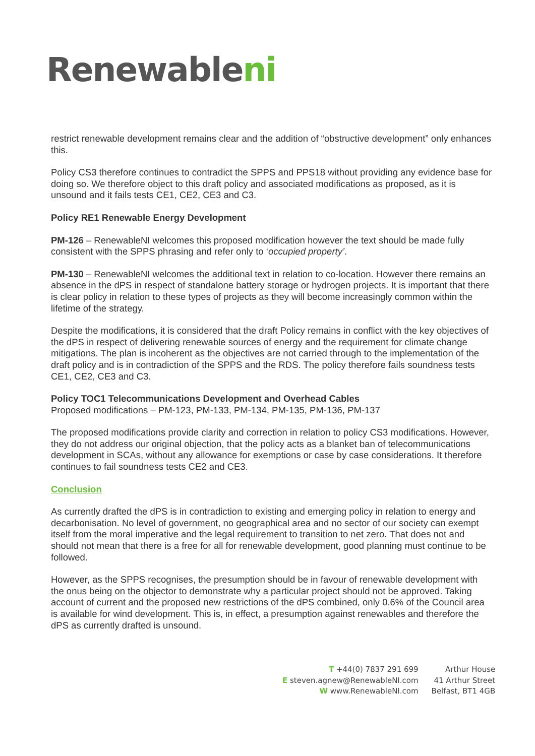Renewableni
restrict renewable development remains clear and the addition of “obstructive development” only enhances this.
Policy CS3 therefore continues to contradict the SPPS and PPS18 without providing any evidence base for doing so. We therefore object to this draft policy and associated modifications as proposed, as it is unsound and it fails tests CE1, CE2, CE3 and C3.
Policy RE1 Renewable Energy Development
PM-126 – RenewableNI welcomes this proposed modification however the text should be made fully consistent with the SPPS phrasing and refer only to ‘occupied property’.
PM-130 – RenewableNI welcomes the additional text in relation to co-location. However there remains an absence in the dPS in respect of standalone battery storage or hydrogen projects. It is important that there is clear policy in relation to these types of projects as they will become increasingly common within the lifetime of the strategy.
Despite the modifications, it is considered that the draft Policy remains in conflict with the key objectives of the dPS in respect of delivering renewable sources of energy and the requirement for climate change mitigations. The plan is incoherent as the objectives are not carried through to the implementation of the draft policy and is in contradiction of the SPPS and the RDS. The policy therefore fails soundness tests CE1, CE2, CE3 and C3.
Policy TOC1 Telecommunications Development and Overhead Cables
Proposed modifications – PM-123, PM-133, PM-134, PM-135, PM-136, PM-137
The proposed modifications provide clarity and correction in relation to policy CS3 modifications. However, they do not address our original objection, that the policy acts as a blanket ban of telecommunications development in SCAs, without any allowance for exemptions or case by case considerations. It therefore continues to fail soundness tests CE2 and CE3.
Conclusion
As currently drafted the dPS is in contradiction to existing and emerging policy in relation to energy and decarbonisation. No level of government, no geographical area and no sector of our society can exempt itself from the moral imperative and the legal requirement to transition to net zero. That does not and should not mean that there is a free for all for renewable development, good planning must continue to be followed.
However, as the SPPS recognises, the presumption should be in favour of renewable development with the onus being on the objector to demonstrate why a particular project should not be approved. Taking account of current and the proposed new restrictions of the dPS combined, only 0.6% of the Council area is available for wind development. This is, in effect, a presumption against renewables and therefore the dPS as currently drafted is unsound.
T +44(0) 7837 291 699
E steven.agnew@RenewableNI.com
W www.RenewableNI.com
Arthur House
41 Arthur Street
Belfast, BT1 4GB